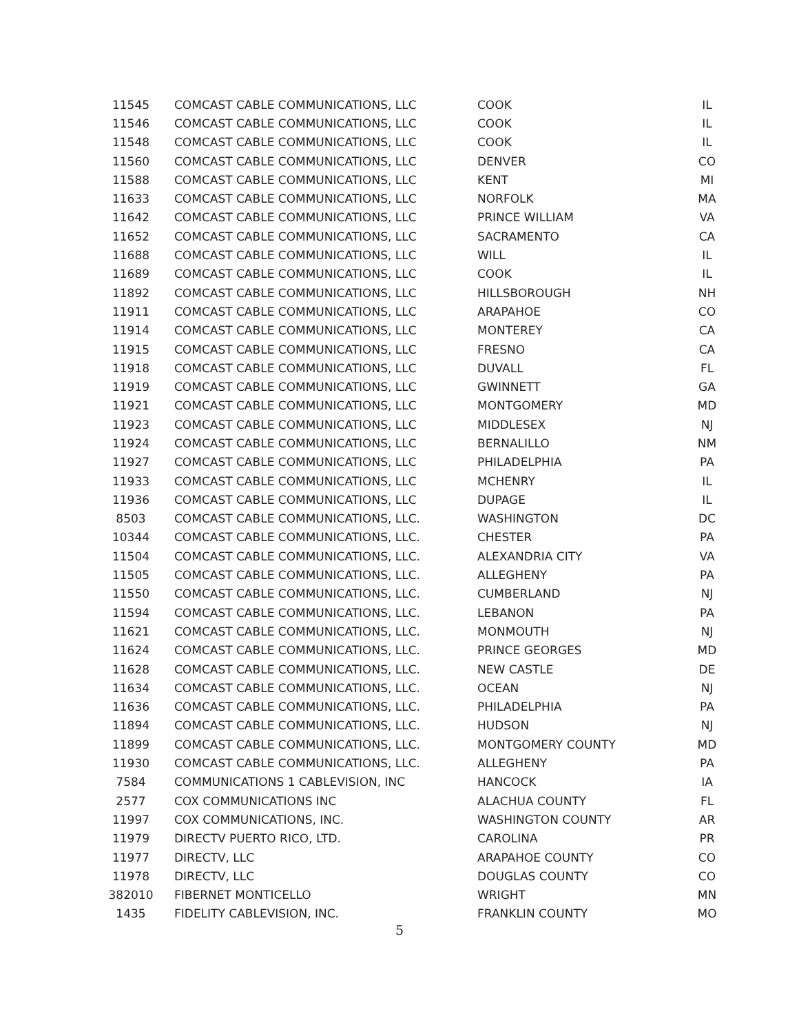| 11545 | COMCAST CABLE COMMUNICATIONS, LLC | COOK | IL |
| 11546 | COMCAST CABLE COMMUNICATIONS, LLC | COOK | IL |
| 11548 | COMCAST CABLE COMMUNICATIONS, LLC | COOK | IL |
| 11560 | COMCAST CABLE COMMUNICATIONS, LLC | DENVER | CO |
| 11588 | COMCAST CABLE COMMUNICATIONS, LLC | KENT | MI |
| 11633 | COMCAST CABLE COMMUNICATIONS, LLC | NORFOLK | MA |
| 11642 | COMCAST CABLE COMMUNICATIONS, LLC | PRINCE WILLIAM | VA |
| 11652 | COMCAST CABLE COMMUNICATIONS, LLC | SACRAMENTO | CA |
| 11688 | COMCAST CABLE COMMUNICATIONS, LLC | WILL | IL |
| 11689 | COMCAST CABLE COMMUNICATIONS, LLC | COOK | IL |
| 11892 | COMCAST CABLE COMMUNICATIONS, LLC | HILLSBOROUGH | NH |
| 11911 | COMCAST CABLE COMMUNICATIONS, LLC | ARAPAHOE | CO |
| 11914 | COMCAST CABLE COMMUNICATIONS, LLC | MONTEREY | CA |
| 11915 | COMCAST CABLE COMMUNICATIONS, LLC | FRESNO | CA |
| 11918 | COMCAST CABLE COMMUNICATIONS, LLC | DUVALL | FL |
| 11919 | COMCAST CABLE COMMUNICATIONS, LLC | GWINNETT | GA |
| 11921 | COMCAST CABLE COMMUNICATIONS, LLC | MONTGOMERY | MD |
| 11923 | COMCAST CABLE COMMUNICATIONS, LLC | MIDDLESEX | NJ |
| 11924 | COMCAST CABLE COMMUNICATIONS, LLC | BERNALILLO | NM |
| 11927 | COMCAST CABLE COMMUNICATIONS, LLC | PHILADELPHIA | PA |
| 11933 | COMCAST CABLE COMMUNICATIONS, LLC | MCHENRY | IL |
| 11936 | COMCAST CABLE COMMUNICATIONS, LLC | DUPAGE | IL |
| 8503 | COMCAST CABLE COMMUNICATIONS, LLC. | WASHINGTON | DC |
| 10344 | COMCAST CABLE COMMUNICATIONS, LLC. | CHESTER | PA |
| 11504 | COMCAST CABLE COMMUNICATIONS, LLC. | ALEXANDRIA CITY | VA |
| 11505 | COMCAST CABLE COMMUNICATIONS, LLC. | ALLEGHENY | PA |
| 11550 | COMCAST CABLE COMMUNICATIONS, LLC. | CUMBERLAND | NJ |
| 11594 | COMCAST CABLE COMMUNICATIONS, LLC. | LEBANON | PA |
| 11621 | COMCAST CABLE COMMUNICATIONS, LLC. | MONMOUTH | NJ |
| 11624 | COMCAST CABLE COMMUNICATIONS, LLC. | PRINCE GEORGES | MD |
| 11628 | COMCAST CABLE COMMUNICATIONS, LLC. | NEW CASTLE | DE |
| 11634 | COMCAST CABLE COMMUNICATIONS, LLC. | OCEAN | NJ |
| 11636 | COMCAST CABLE COMMUNICATIONS, LLC. | PHILADELPHIA | PA |
| 11894 | COMCAST CABLE COMMUNICATIONS, LLC. | HUDSON | NJ |
| 11899 | COMCAST CABLE COMMUNICATIONS, LLC. | MONTGOMERY COUNTY | MD |
| 11930 | COMCAST CABLE COMMUNICATIONS, LLC. | ALLEGHENY | PA |
| 7584 | COMMUNICATIONS 1 CABLEVISION, INC | HANCOCK | IA |
| 2577 | COX COMMUNICATIONS INC | ALACHUA COUNTY | FL |
| 11997 | COX COMMUNICATIONS, INC. | WASHINGTON COUNTY | AR |
| 11979 | DIRECTV PUERTO RICO, LTD. | CAROLINA | PR |
| 11977 | DIRECTV, LLC | ARAPAHOE COUNTY | CO |
| 11978 | DIRECTV, LLC | DOUGLAS COUNTY | CO |
| 382010 | FIBERNET MONTICELLO | WRIGHT | MN |
| 1435 | FIDELITY CABLEVISION, INC. | FRANKLIN COUNTY | MO |
5